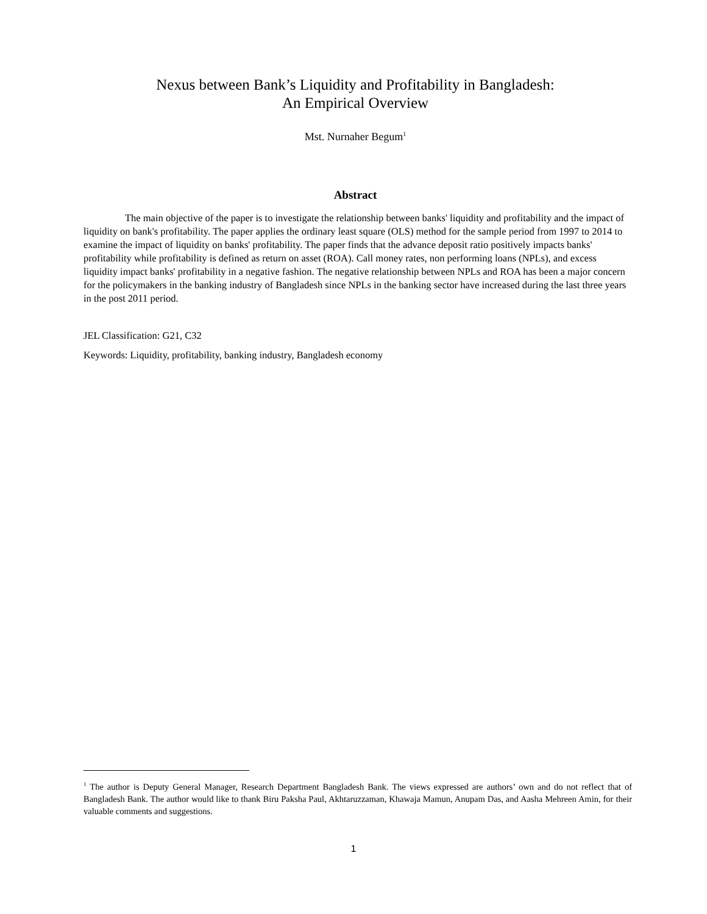Nexus between Bank’s Liquidity and Profitability in Bangladesh:
An Empirical Overview
Mst. Nurnaher Begum<sup>1</sup>
Abstract
The main objective of the paper is to investigate the relationship between banks' liquidity and profitability and the impact of liquidity on bank's profitability. The paper applies the ordinary least square (OLS) method for the sample period from 1997 to 2014 to examine the impact of liquidity on banks' profitability. The paper finds that the advance deposit ratio positively impacts banks' profitability while profitability is defined as return on asset (ROA). Call money rates, non performing loans (NPLs), and excess liquidity impact banks' profitability in a negative fashion. The negative relationship between NPLs and ROA has been a major concern for the policymakers in the banking industry of Bangladesh since NPLs in the banking sector have increased during the last three years in the post 2011 period.
JEL Classification: G21, C32
Keywords: Liquidity, profitability, banking industry, Bangladesh economy
<sup>1</sup> The author is Deputy General Manager, Research Department Bangladesh Bank. The views expressed are authors’ own and do not reflect that of Bangladesh Bank. The author would like to thank Biru Paksha Paul, Akhtaruzzaman, Khawaja Mamun, Anupam Das, and Aasha Mehreen Amin, for their valuable comments and suggestions.
1